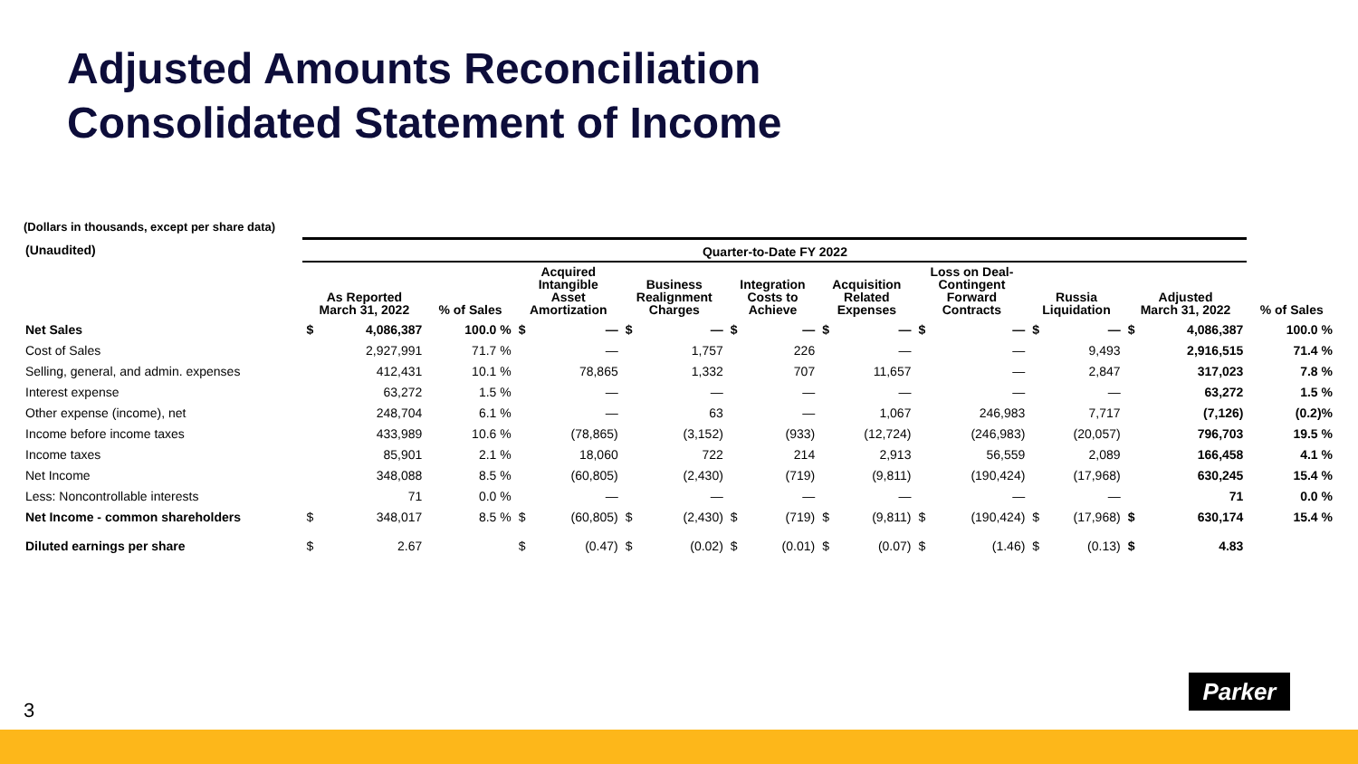Adjusted Amounts Reconciliation
Consolidated Statement of Income
(Dollars in thousands, except per share data)
| (Unaudited) | Quarter-to-Date FY 2022 | | | | | | | | | | | | | | | | | |
| | As Reported March 31, 2022 | | % of Sales | Acquired Intangible Asset Amortization | | Business Realignment Charges | | Integration Costs to Achieve | | Acquisition Related Expenses | | Loss on Deal- Contingent Forward Contracts | | Russia Liquidation | | Adjusted March 31, 2022 | | % of Sales |
| Net Sales | $ | 4,086,387 | 100.0 % | $ | — | $ | — | $ | — | $ | — | $ | — | $ | — | $ | 4,086,387 | 100.0 % |
| Cost of Sales | | 2,927,991 | 71.7 % | | — | | 1,757 | | 226 | | — | | — | | 9,493 | | 2,916,515 | 71.4 % |
| Selling, general, and admin. expenses | | 412,431 | 10.1 % | | 78,865 | | 1,332 | | 707 | | 11,657 | | — | | 2,847 | | 317,023 | 7.8 % |
| Interest expense | | 63,272 | 1.5 % | | — | | — | | — | | — | | — | | — | | 63,272 | 1.5 % |
| Other expense (income), net | | 248,704 | 6.1 % | | — | | 63 | | — | | 1,067 | | 246,983 | | 7,717 | | (7,126) | (0.2)% |
| Income before income taxes | | 433,989 | 10.6 % | | (78,865) | | (3,152) | | (933) | | (12,724) | | (246,983) | | (20,057) | | 796,703 | 19.5 % |
| Income taxes | | 85,901 | 2.1 % | | 18,060 | | 722 | | 214 | | 2,913 | | 56,559 | | 2,089 | | 166,458 | 4.1 % |
| Net Income | | 348,088 | 8.5 % | | (60,805) | | (2,430) | | (719) | | (9,811) | | (190,424) | | (17,968) | | 630,245 | 15.4 % |
| Less: Noncontrollable interests | | 71 | 0.0 % | | — | | — | | — | | — | | — | | — | | 71 | 0.0 % |
| Net Income - common shareholders | $ | 348,017 | 8.5 % | $ | (60,805) | $ | (2,430) | $ | (719) | $ | (9,811) | $ | (190,424) | $ | (17,968) | $ | 630,174 | 15.4 % |
| Diluted earnings per share | $ | 2.67 | | $ | (0.47) | $ | (0.02) | $ | (0.01) | $ | (0.07) | $ | (1.46) | $ | (0.13) | $ | 4.83 | |
3
Parker